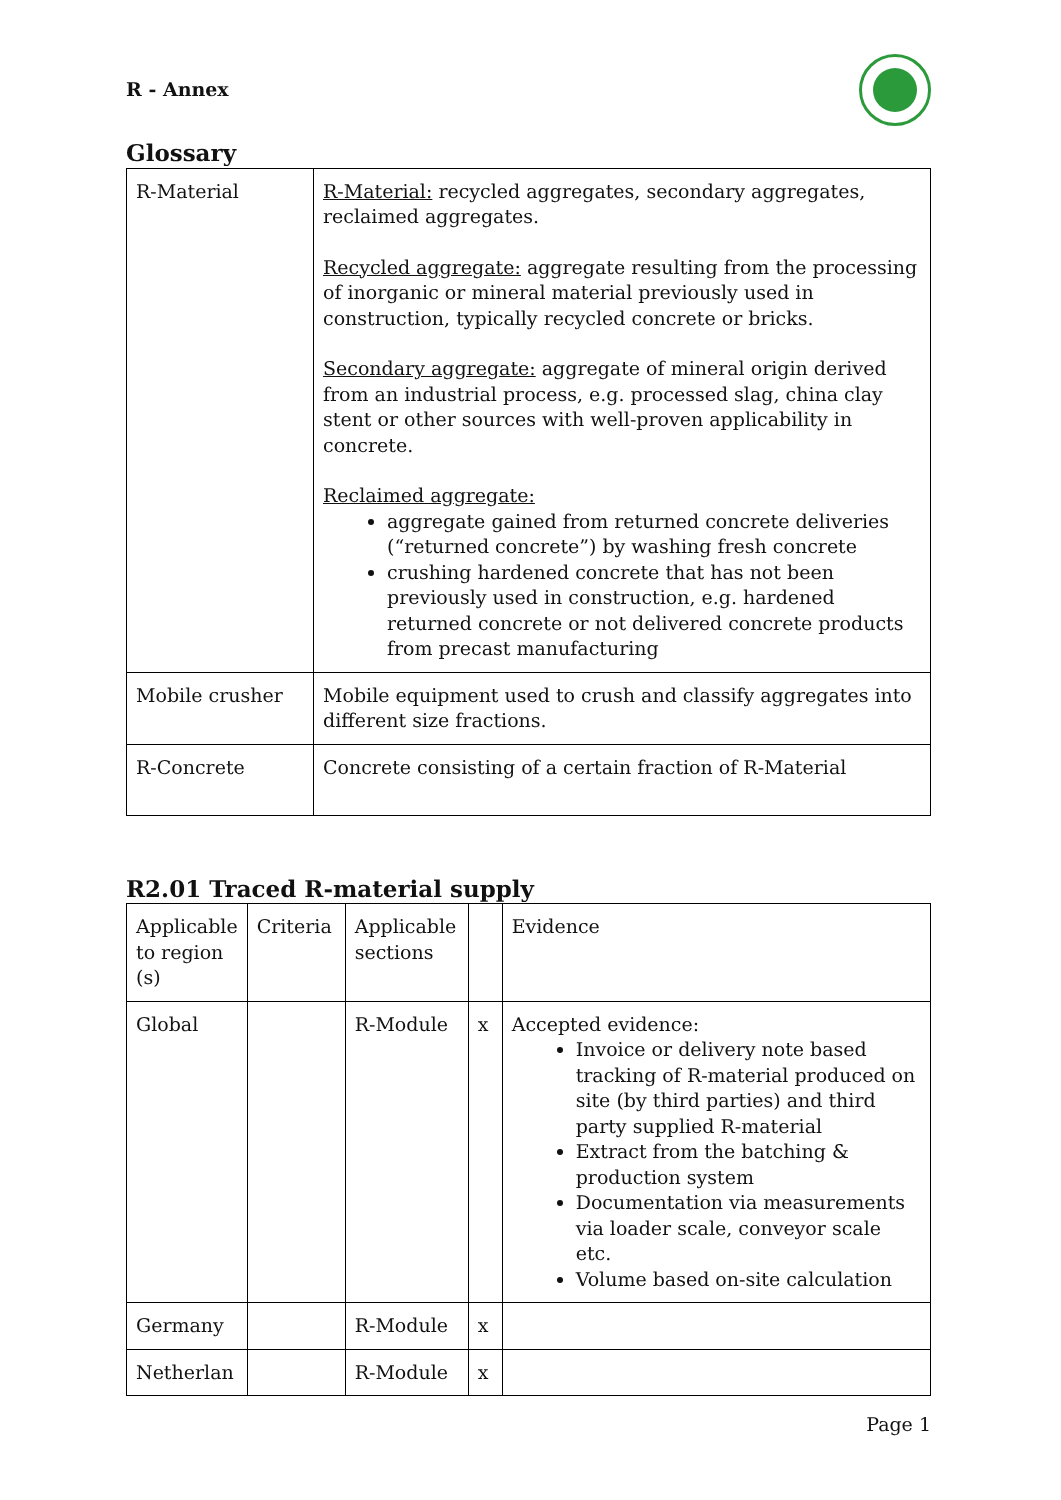R - Annex
Glossary
| R-Material | R-Material: recycled aggregates, secondary aggregates, reclaimed aggregates. Recycled aggregate: aggregate resulting from the processing of inorganic or mineral material previously used in construction, typically recycled concrete or bricks. Secondary aggregate: aggregate of mineral origin derived from an industrial process, e.g. processed slag, china clay stent or other sources with well-proven applicability in concrete. Reclaimed aggregate: aggregate gained from returned concrete deliveries (“returned concrete”) by washing fresh concrete crushing hardened concrete that has not been previously used in construction, e.g. hardened returned concrete or not delivered concrete products from precast manufacturing |
| Mobile crusher | Mobile equipment used to crush and classify aggregates into different size fractions. |
| R-Concrete | Concrete consisting of a certain fraction of R-Material |
R2.01 Traced R-material supply
| Applicable to region (s) | Criteria | Applicable sections | | Evidence |
| Global | | R-Module | x | Accepted evidence: Invoice or delivery note based tracking of R-material produced on site (by third parties) and third party supplied R-material Extract from the batching & production system Documentation via measurements via loader scale, conveyor scale etc. Volume based on-site calculation |
| Germany | | R-Module | x | |
| Netherlan | | R-Module | x | |
Page 1